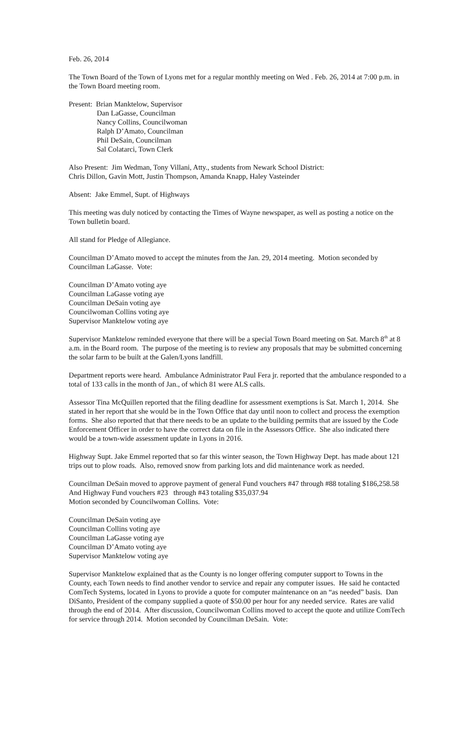Feb. 26, 2014
The Town Board of the Town of Lyons met for a regular monthly meeting on Wed . Feb. 26, 2014 at 7:00 p.m. in the Town Board meeting room.
Present: Brian Manktelow, Supervisor
Dan LaGasse, Councilman
Nancy Collins, Councilwoman
Ralph D’Amato, Councilman
Phil DeSain, Councilman
Sal Colatarci, Town Clerk
Also Present: Jim Wedman, Tony Villani, Atty., students from Newark School District:
Chris Dillon, Gavin Mott, Justin Thompson, Amanda Knapp, Haley Vasteinder
Absent: Jake Emmel, Supt. of Highways
This meeting was duly noticed by contacting the Times of Wayne newspaper, as well as posting a notice on the Town bulletin board.
All stand for Pledge of Allegiance.
Councilman D’Amato moved to accept the minutes from the Jan. 29, 2014 meeting. Motion seconded by Councilman LaGasse. Vote:
Councilman D’Amato voting aye
Councilman LaGasse voting aye
Councilman DeSain voting aye
Councilwoman Collins voting aye
Supervisor Manktelow voting aye
Supervisor Manktelow reminded everyone that there will be a special Town Board meeting on Sat. March 8<sup>th</sup> at 8 a.m. in the Board room. The purpose of the meeting is to review any proposals that may be submitted concerning the solar farm to be built at the Galen/Lyons landfill.
Department reports were heard. Ambulance Administrator Paul Fera jr. reported that the ambulance responded to a total of 133 calls in the month of Jan., of which 81 were ALS calls.
Assessor Tina McQuillen reported that the filing deadline for assessment exemptions is Sat. March 1, 2014. She stated in her report that she would be in the Town Office that day until noon to collect and process the exemption forms. She also reported that that there needs to be an update to the building permits that are issued by the Code Enforcement Officer in order to have the correct data on file in the Assessors Office. She also indicated there would be a town-wide assessment update in Lyons in 2016.
Highway Supt. Jake Emmel reported that so far this winter season, the Town Highway Dept. has made about 121 trips out to plow roads. Also, removed snow from parking lots and did maintenance work as needed.
Councilman DeSain moved to approve payment of general Fund vouchers #47 through #88 totaling $186,258.58
And Highway Fund vouchers #23 through #43 totaling $35,037.94
Motion seconded by Councilwoman Collins. Vote:
Councilman DeSain voting aye
Councilman Collins voting aye
Councilman LaGasse voting aye
Councilman D’Amato voting aye
Supervisor Manktelow voting aye
Supervisor Manktelow explained that as the County is no longer offering computer support to Towns in the County, each Town needs to find another vendor to service and repair any computer issues. He said he contacted ComTech Systems, located in Lyons to provide a quote for computer maintenance on an “as needed” basis. Dan DiSanto, President of the company supplied a quote of $50.00 per hour for any needed service. Rates are valid through the end of 2014. After discussion, Councilwoman Collins moved to accept the quote and utilize ComTech for service through 2014. Motion seconded by Councilman DeSain. Vote: